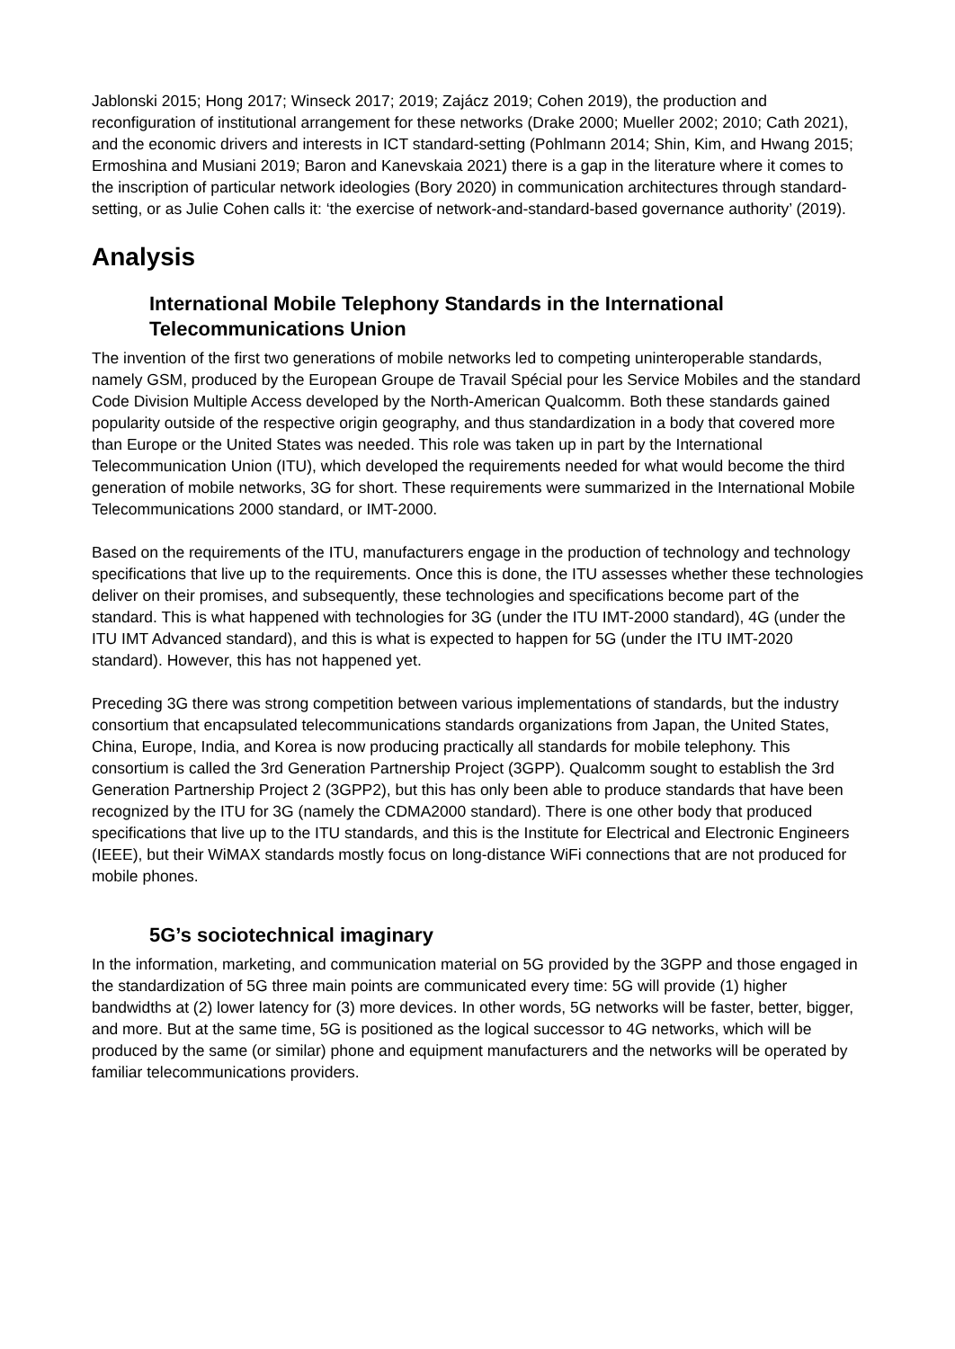Jablonski 2015; Hong 2017; Winseck 2017; 2019; Zajácz 2019; Cohen 2019), the production and reconfiguration of institutional arrangement for these networks (Drake 2000; Mueller 2002; 2010; Cath 2021), and the economic drivers and interests in ICT standard-setting (Pohlmann 2014; Shin, Kim, and Hwang 2015; Ermoshina and Musiani 2019; Baron and Kanevskaia 2021) there is a gap in the literature where it comes to the inscription of particular network ideologies (Bory 2020) in communication architectures through standard-setting, or as Julie Cohen calls it: ‘the exercise of network-and-standard-based governance authority’ (2019).
Analysis
International Mobile Telephony Standards in the International Telecommunications Union
The invention of the first two generations of mobile networks led to competing uninteroperable standards, namely GSM, produced by the European Groupe de Travail Spécial pour les Service Mobiles and the standard Code Division Multiple Access developed by the North-American Qualcomm. Both these standards gained popularity outside of the respective origin geography, and thus standardization in a body that covered more than Europe or the United States was needed. This role was taken up in part by the International Telecommunication Union (ITU), which developed the requirements needed for what would become the third generation of mobile networks, 3G for short. These requirements were summarized in the International Mobile Telecommunications 2000 standard, or IMT-2000.
Based on the requirements of the ITU, manufacturers engage in the production of technology and technology specifications that live up to the requirements. Once this is done, the ITU assesses whether these technologies deliver on their promises, and subsequently, these technologies and specifications become part of the standard. This is what happened with technologies for 3G (under the ITU IMT-2000 standard), 4G (under the ITU IMT Advanced standard), and this is what is expected to happen for 5G (under the ITU IMT-2020 standard). However, this has not happened yet.
Preceding 3G there was strong competition between various implementations of standards, but the industry consortium that encapsulated telecommunications standards organizations from Japan, the United States, China, Europe, India, and Korea is now producing practically all standards for mobile telephony. This consortium is called the 3rd Generation Partnership Project (3GPP). Qualcomm sought to establish the 3rd Generation Partnership Project 2 (3GPP2), but this has only been able to produce standards that have been recognized by the ITU for 3G (namely the CDMA2000 standard). There is one other body that produced specifications that live up to the ITU standards, and this is the Institute for Electrical and Electronic Engineers (IEEE), but their WiMAX standards mostly focus on long-distance WiFi connections that are not produced for mobile phones.
5G’s sociotechnical imaginary
In the information, marketing, and communication material on 5G provided by the 3GPP and those engaged in the standardization of 5G three main points are communicated every time: 5G will provide (1) higher bandwidths at (2) lower latency for (3) more devices. In other words, 5G networks will be faster, better, bigger, and more. But at the same time, 5G is positioned as the logical successor to 4G networks, which will be produced by the same (or similar) phone and equipment manufacturers and the networks will be operated by familiar telecommunications providers.